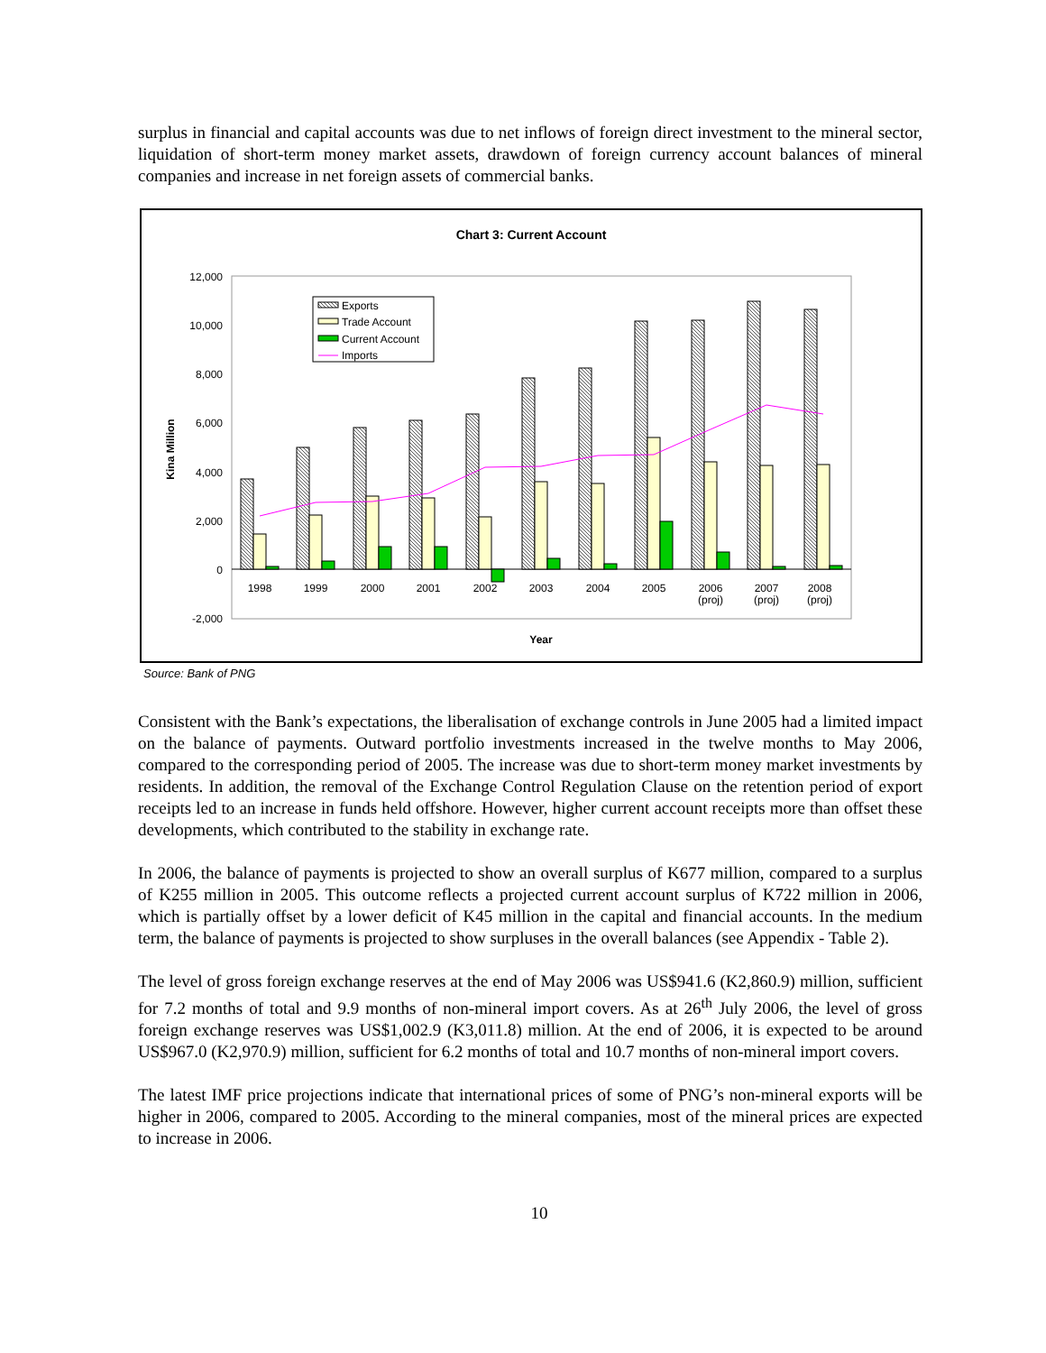surplus in financial and capital accounts was due to net inflows of foreign direct investment to the mineral sector, liquidation of short-term money market assets, drawdown of foreign currency account balances of mineral companies and increase in net foreign assets of commercial banks.
Chart 3: Current Account
12,000
10,000
8,000
6,000
4,000
2,000
0
-2,000
Kina Million
1998
1999
2000
2001
2002
2003
2004
2005
2006
(proj)
2007
(proj)
2008
(proj)
Year
Exports
Trade Account
Current Account
Imports
Source: Bank of PNG
Consistent with the Bank’s expectations, the liberalisation of exchange controls in June 2005 had a limited impact on the balance of payments. Outward portfolio investments increased in the twelve months to May 2006, compared to the corresponding period of 2005. The increase was due to short-term money market investments by residents. In addition, the removal of the Exchange Control Regulation Clause on the retention period of export receipts led to an increase in funds held offshore. However, higher current account receipts more than offset these developments, which contributed to the stability in exchange rate.
In 2006, the balance of payments is projected to show an overall surplus of K677 million, compared to a surplus of K255 million in 2005. This outcome reflects a projected current account surplus of K722 million in 2006, which is partially offset by a lower deficit of K45 million in the capital and financial accounts. In the medium term, the balance of payments is projected to show surpluses in the overall balances (see Appendix - Table 2).
The level of gross foreign exchange reserves at the end of May 2006 was US$941.6 (K2,860.9) million, sufficient for 7.2 months of total and 9.9 months of non-mineral import covers. As at 26<sup>th</sup> July 2006, the level of gross foreign exchange reserves was US$1,002.9 (K3,011.8) million. At the end of 2006, it is expected to be around US$967.0 (K2,970.9) million, sufficient for 6.2 months of total and 10.7 months of non-mineral import covers.
The latest IMF price projections indicate that international prices of some of PNG’s non-mineral exports will be higher in 2006, compared to 2005. According to the mineral companies, most of the mineral prices are expected to increase in 2006.
10